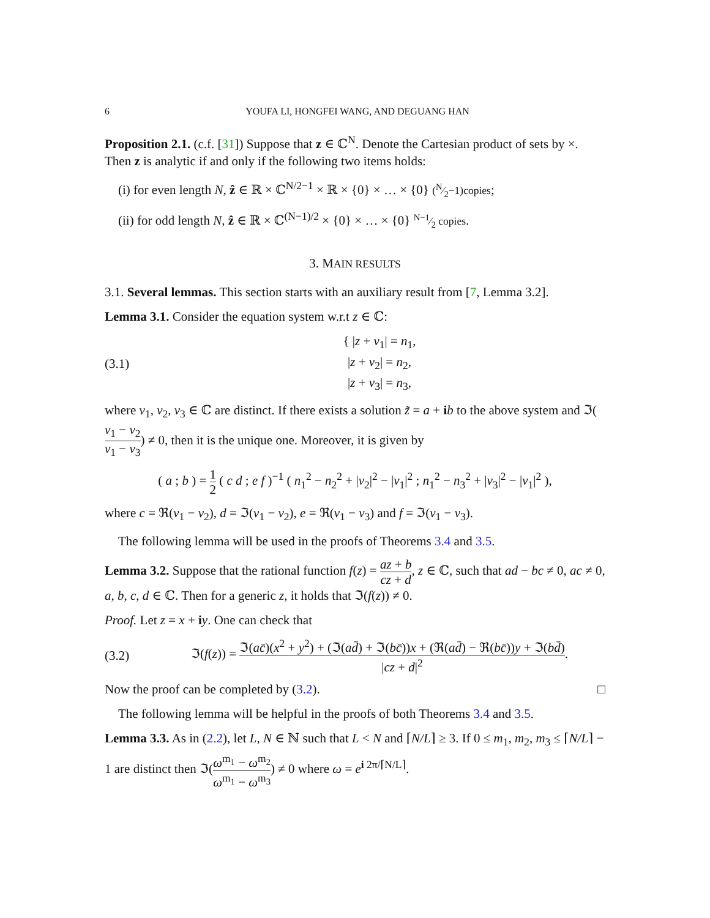6 YOUFA LI, HONGFEI WANG, AND DEGUANG HAN
Proposition 2.1. (c.f. [31]) Suppose that z ∈ ℂ<sup>N</sup>. Denote the Cartesian product of sets by ×. Then z is analytic if and only if the following two items holds:
(i) for even length N, ẑ ∈ ℝ × ℂ<sup>N/2−1</sup> × ℝ × {0} × … × {0} (N⁄2−1)copies;
(ii) for odd length N, ẑ ∈ ℝ × ℂ<sup>(N−1)/2</sup> × {0} × … × {0} N−1⁄2 copies.
3. MAIN RESULTS
3.1. Several lemmas. This section starts with an auxiliary result from [7, Lemma 3.2].
Lemma 3.1. Consider the equation system w.r.t z ∈ ℂ:
(3.1) { |z + v<sub>1</sub>| = n<sub>1</sub>,
|z + v<sub>2</sub>| = n<sub>2</sub>,
|z + v<sub>3</sub>| = n<sub>3</sub>,
where v<sub>1</sub>, v<sub>2</sub>, v<sub>3</sub> ∈ ℂ are distinct. If there exists a solution z̃ = a + ib to the above system and ℑ(v<sub>1</sub> − v<sub>2</sub> v<sub>1</sub> − v<sub>3</sub>) ≠ 0, then it is the unique one. Moreover, it is given by
( a ; b ) = 1 2 ( c d ; e f )<sup>−1</sup> ( n<sub>1</sub><sup>2</sup> − n<sub>2</sub><sup>2</sup> + |v<sub>2</sub>|<sup>2</sup> − |v<sub>1</sub>|<sup>2</sup> ; n<sub>1</sub><sup>2</sup> − n<sub>3</sub><sup>2</sup> + |v<sub>3</sub>|<sup>2</sup> − |v<sub>1</sub>|<sup>2</sup> ),
where c = ℜ(v<sub>1</sub> − v<sub>2</sub>), d = ℑ(v<sub>1</sub> − v<sub>2</sub>), e = ℜ(v<sub>1</sub> − v<sub>3</sub>) and f = ℑ(v<sub>1</sub> − v<sub>3</sub>).
The following lemma will be used in the proofs of Theorems 3.4 and 3.5.
Lemma 3.2. Suppose that the rational function f(z) = az + b cz + d, z ∈ ℂ, such that ad − bc ≠ 0, ac ≠ 0, a, b, c, d ∈ ℂ. Then for a generic z, it holds that ℑ(f(z)) ≠ 0.
Proof. Let z = x + iy. One can check that
(3.2) ℑ(f(z)) = ℑ(ac̄)(x<sup>2</sup> + y<sup>2</sup>) + (ℑ(ad̄) + ℑ(bc̄))x + (ℜ(ad̄) − ℜ(bc̄))y + ℑ(bd̄) |cz + d|<sup>2</sup>.
Now the proof can be completed by (3.2). □
The following lemma will be helpful in the proofs of both Theorems 3.4 and 3.5.
Lemma 3.3. As in (2.2), let L, N ∈ ℕ such that L < N and ⌈N/L⌉ ≥ 3. If 0 ≤ m<sub>1</sub>, m<sub>2</sub>, m<sub>3</sub> ≤ ⌈N/L⌉ − 1 are distinct then ℑ(ω<sup>m<sub>1</sub></sup> − ω<sup>m<sub>2</sub></sup> ω<sup>m<sub>1</sub></sup> − ω<sup>m<sub>3</sub></sup>) ≠ 0 where ω = e<sup>i 2π/⌈N/L⌉</sup>.